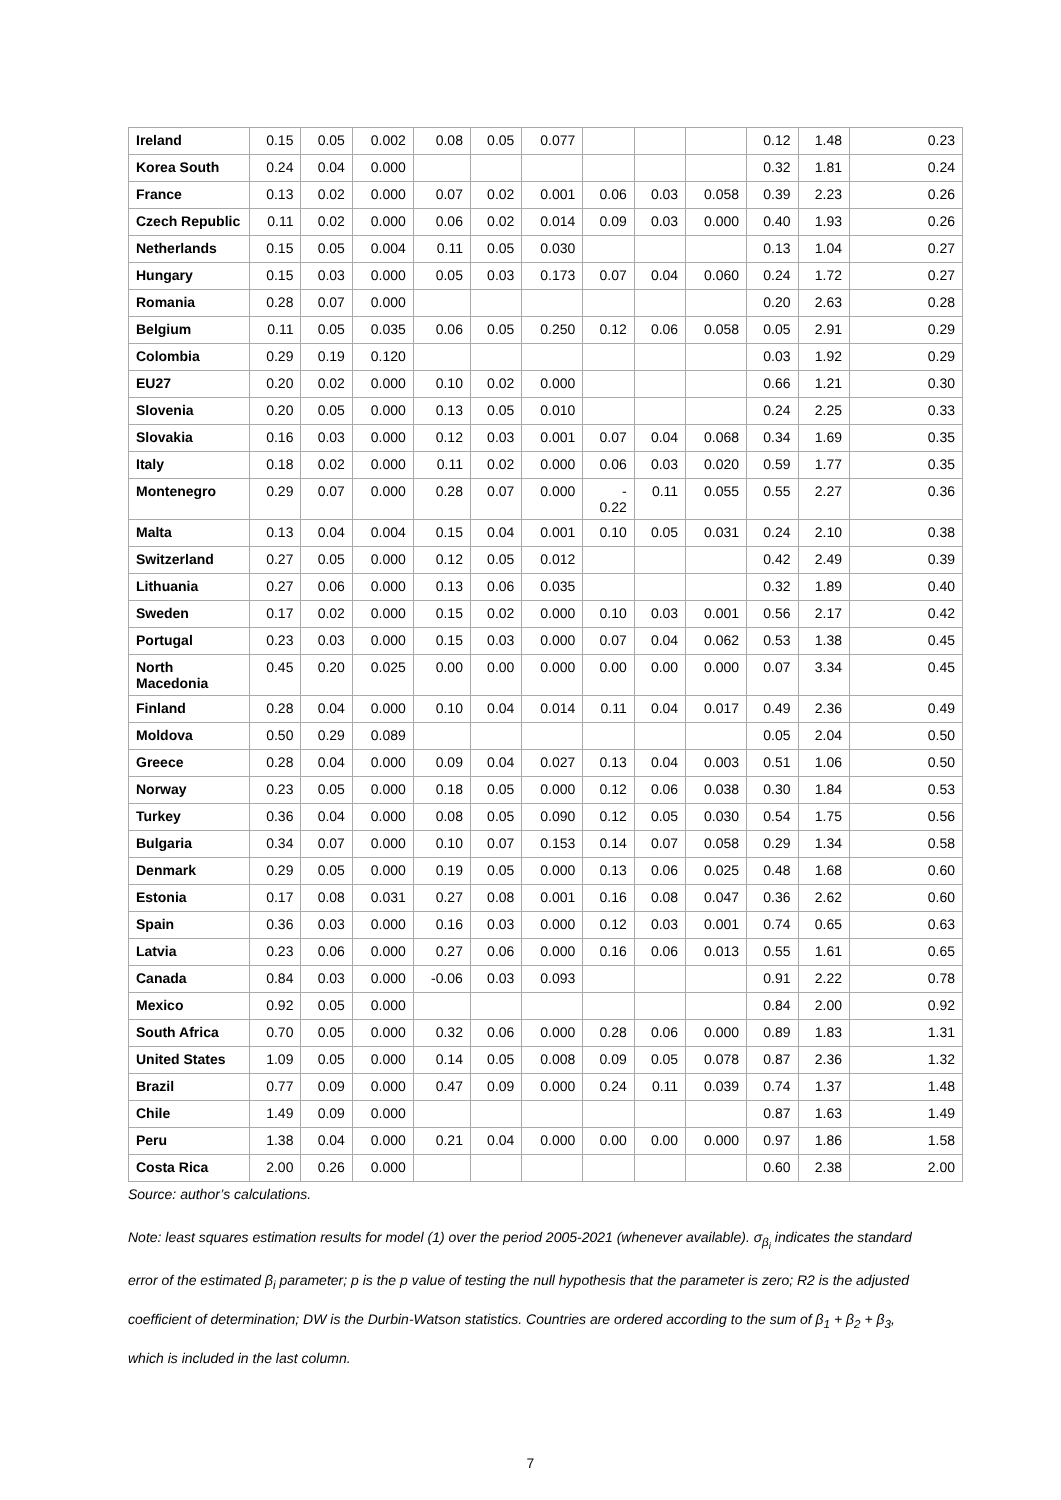| Ireland | 0.15 | 0.05 | 0.002 | 0.08 | 0.05 | 0.077 | | | | 0.12 | 1.48 | 0.23 |
| Korea South | 0.24 | 0.04 | 0.000 | | | | | | | 0.32 | 1.81 | 0.24 |
| France | 0.13 | 0.02 | 0.000 | 0.07 | 0.02 | 0.001 | 0.06 | 0.03 | 0.058 | 0.39 | 2.23 | 0.26 |
| Czech Republic | 0.11 | 0.02 | 0.000 | 0.06 | 0.02 | 0.014 | 0.09 | 0.03 | 0.000 | 0.40 | 1.93 | 0.26 |
| Netherlands | 0.15 | 0.05 | 0.004 | 0.11 | 0.05 | 0.030 | | | | 0.13 | 1.04 | 0.27 |
| Hungary | 0.15 | 0.03 | 0.000 | 0.05 | 0.03 | 0.173 | 0.07 | 0.04 | 0.060 | 0.24 | 1.72 | 0.27 |
| Romania | 0.28 | 0.07 | 0.000 | | | | | | | 0.20 | 2.63 | 0.28 |
| Belgium | 0.11 | 0.05 | 0.035 | 0.06 | 0.05 | 0.250 | 0.12 | 0.06 | 0.058 | 0.05 | 2.91 | 0.29 |
| Colombia | 0.29 | 0.19 | 0.120 | | | | | | | 0.03 | 1.92 | 0.29 |
| EU27 | 0.20 | 0.02 | 0.000 | 0.10 | 0.02 | 0.000 | | | | 0.66 | 1.21 | 0.30 |
| Slovenia | 0.20 | 0.05 | 0.000 | 0.13 | 0.05 | 0.010 | | | | 0.24 | 2.25 | 0.33 |
| Slovakia | 0.16 | 0.03 | 0.000 | 0.12 | 0.03 | 0.001 | 0.07 | 0.04 | 0.068 | 0.34 | 1.69 | 0.35 |
| Italy | 0.18 | 0.02 | 0.000 | 0.11 | 0.02 | 0.000 | 0.06 | 0.03 | 0.020 | 0.59 | 1.77 | 0.35 |
| Montenegro | 0.29 | 0.07 | 0.000 | 0.28 | 0.07 | 0.000 | - 0.22 | 0.11 | 0.055 | 0.55 | 2.27 | 0.36 |
| Malta | 0.13 | 0.04 | 0.004 | 0.15 | 0.04 | 0.001 | 0.10 | 0.05 | 0.031 | 0.24 | 2.10 | 0.38 |
| Switzerland | 0.27 | 0.05 | 0.000 | 0.12 | 0.05 | 0.012 | | | | 0.42 | 2.49 | 0.39 |
| Lithuania | 0.27 | 0.06 | 0.000 | 0.13 | 0.06 | 0.035 | | | | 0.32 | 1.89 | 0.40 |
| Sweden | 0.17 | 0.02 | 0.000 | 0.15 | 0.02 | 0.000 | 0.10 | 0.03 | 0.001 | 0.56 | 2.17 | 0.42 |
| Portugal | 0.23 | 0.03 | 0.000 | 0.15 | 0.03 | 0.000 | 0.07 | 0.04 | 0.062 | 0.53 | 1.38 | 0.45 |
| North Macedonia | 0.45 | 0.20 | 0.025 | 0.00 | 0.00 | 0.000 | 0.00 | 0.00 | 0.000 | 0.07 | 3.34 | 0.45 |
| Finland | 0.28 | 0.04 | 0.000 | 0.10 | 0.04 | 0.014 | 0.11 | 0.04 | 0.017 | 0.49 | 2.36 | 0.49 |
| Moldova | 0.50 | 0.29 | 0.089 | | | | | | | 0.05 | 2.04 | 0.50 |
| Greece | 0.28 | 0.04 | 0.000 | 0.09 | 0.04 | 0.027 | 0.13 | 0.04 | 0.003 | 0.51 | 1.06 | 0.50 |
| Norway | 0.23 | 0.05 | 0.000 | 0.18 | 0.05 | 0.000 | 0.12 | 0.06 | 0.038 | 0.30 | 1.84 | 0.53 |
| Turkey | 0.36 | 0.04 | 0.000 | 0.08 | 0.05 | 0.090 | 0.12 | 0.05 | 0.030 | 0.54 | 1.75 | 0.56 |
| Bulgaria | 0.34 | 0.07 | 0.000 | 0.10 | 0.07 | 0.153 | 0.14 | 0.07 | 0.058 | 0.29 | 1.34 | 0.58 |
| Denmark | 0.29 | 0.05 | 0.000 | 0.19 | 0.05 | 0.000 | 0.13 | 0.06 | 0.025 | 0.48 | 1.68 | 0.60 |
| Estonia | 0.17 | 0.08 | 0.031 | 0.27 | 0.08 | 0.001 | 0.16 | 0.08 | 0.047 | 0.36 | 2.62 | 0.60 |
| Spain | 0.36 | 0.03 | 0.000 | 0.16 | 0.03 | 0.000 | 0.12 | 0.03 | 0.001 | 0.74 | 0.65 | 0.63 |
| Latvia | 0.23 | 0.06 | 0.000 | 0.27 | 0.06 | 0.000 | 0.16 | 0.06 | 0.013 | 0.55 | 1.61 | 0.65 |
| Canada | 0.84 | 0.03 | 0.000 | -0.06 | 0.03 | 0.093 | | | | 0.91 | 2.22 | 0.78 |
| Mexico | 0.92 | 0.05 | 0.000 | | | | | | | 0.84 | 2.00 | 0.92 |
| South Africa | 0.70 | 0.05 | 0.000 | 0.32 | 0.06 | 0.000 | 0.28 | 0.06 | 0.000 | 0.89 | 1.83 | 1.31 |
| United States | 1.09 | 0.05 | 0.000 | 0.14 | 0.05 | 0.008 | 0.09 | 0.05 | 0.078 | 0.87 | 2.36 | 1.32 |
| Brazil | 0.77 | 0.09 | 0.000 | 0.47 | 0.09 | 0.000 | 0.24 | 0.11 | 0.039 | 0.74 | 1.37 | 1.48 |
| Chile | 1.49 | 0.09 | 0.000 | | | | | | | 0.87 | 1.63 | 1.49 |
| Peru | 1.38 | 0.04 | 0.000 | 0.21 | 0.04 | 0.000 | 0.00 | 0.00 | 0.000 | 0.97 | 1.86 | 1.58 |
| Costa Rica | 2.00 | 0.26 | 0.000 | | | | | | | 0.60 | 2.38 | 2.00 |
Source: author’s calculations.
Note: least squares estimation results for model (1) over the period 2005-2021 (whenever available). σ<sub>β<sub>i</sub></sub> indicates the standard error of the estimated β<sub>i</sub> parameter; p is the p value of testing the null hypothesis that the parameter is zero; R2 is the adjusted coefficient of determination; DW is the Durbin-Watson statistics. Countries are ordered according to the sum of β<sub>1</sub> + β<sub>2</sub> + β<sub>3</sub>, which is included in the last column.
7